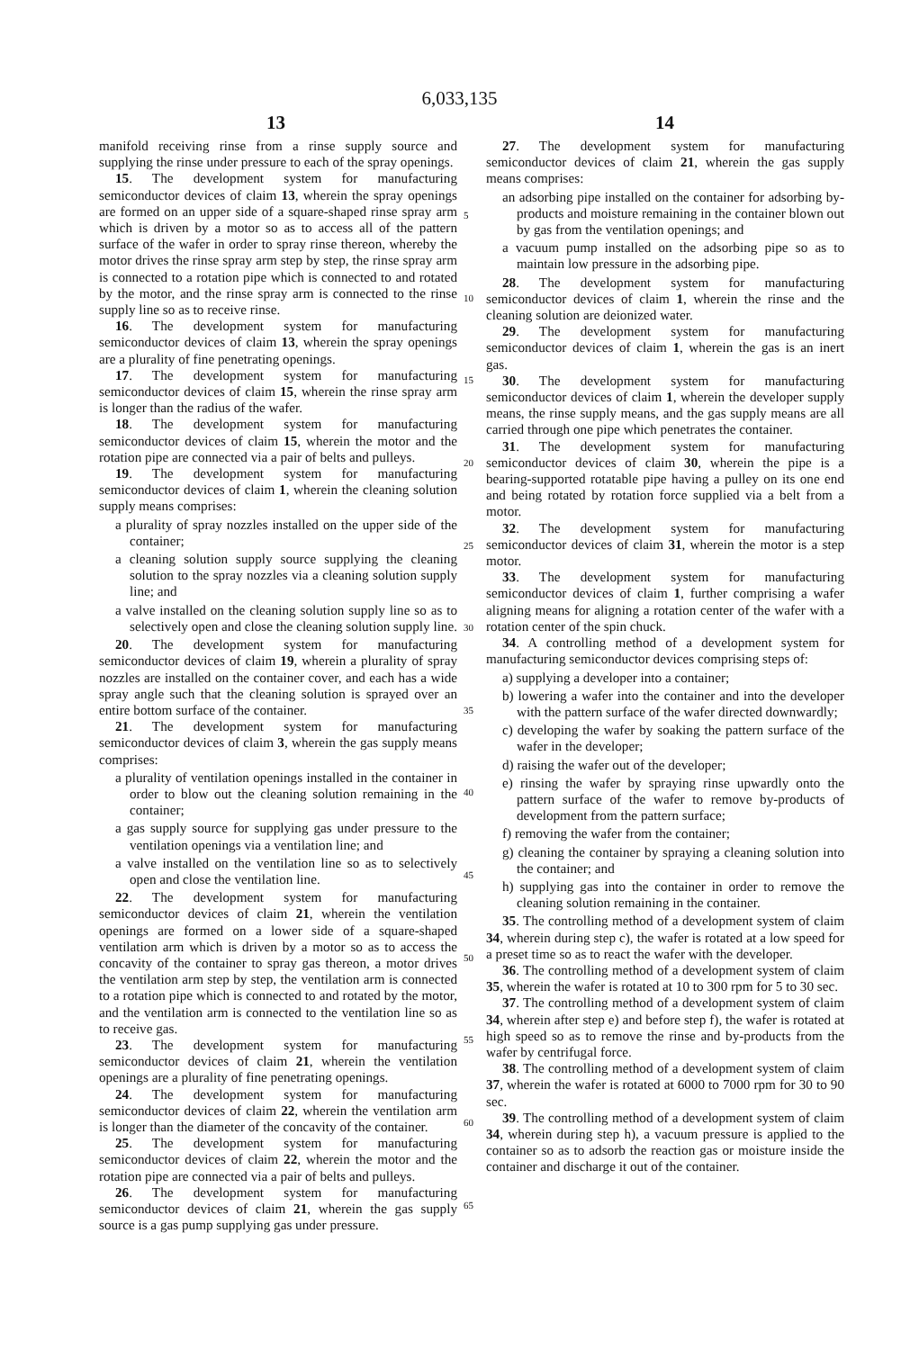6,033,135
13 14
manifold receiving rinse from a rinse supply source and supplying the rinse under pressure to each of the spray openings.
15. The development system for manufacturing semiconductor devices of claim 13, wherein the spray openings are formed on an upper side of a square-shaped rinse spray arm which is driven by a motor so as to access all of the pattern surface of the wafer in order to spray rinse thereon, whereby the motor drives the rinse spray arm step by step, the rinse spray arm is connected to a rotation pipe which is connected to and rotated by the motor, and the rinse spray arm is connected to the rinse supply line so as to receive rinse.
16. The development system for manufacturing semiconductor devices of claim 13, wherein the spray openings are a plurality of fine penetrating openings.
17. The development system for manufacturing semiconductor devices of claim 15, wherein the rinse spray arm is longer than the radius of the wafer.
18. The development system for manufacturing semiconductor devices of claim 15, wherein the motor and the rotation pipe are connected via a pair of belts and pulleys.
19. The development system for manufacturing semiconductor devices of claim 1, wherein the cleaning solution supply means comprises:
a plurality of spray nozzles installed on the upper side of the container;
a cleaning solution supply source supplying the cleaning solution to the spray nozzles via a cleaning solution supply line; and
a valve installed on the cleaning solution supply line so as to selectively open and close the cleaning solution supply line.
20. The development system for manufacturing semiconductor devices of claim 19, wherein a plurality of spray nozzles are installed on the container cover, and each has a wide spray angle such that the cleaning solution is sprayed over an entire bottom surface of the container.
21. The development system for manufacturing semiconductor devices of claim 3, wherein the gas supply means comprises:
a plurality of ventilation openings installed in the container in order to blow out the cleaning solution remaining in the container;
a gas supply source for supplying gas under pressure to the ventilation openings via a ventilation line; and
a valve installed on the ventilation line so as to selectively open and close the ventilation line.
22. The development system for manufacturing semiconductor devices of claim 21, wherein the ventilation openings are formed on a lower side of a square-shaped ventilation arm which is driven by a motor so as to access the concavity of the container to spray gas thereon, a motor drives the ventilation arm step by step, the ventilation arm is connected to a rotation pipe which is connected to and rotated by the motor, and the ventilation arm is connected to the ventilation line so as to receive gas.
23. The development system for manufacturing semiconductor devices of claim 21, wherein the ventilation openings are a plurality of fine penetrating openings.
24. The development system for manufacturing semiconductor devices of claim 22, wherein the ventilation arm is longer than the diameter of the concavity of the container.
25. The development system for manufacturing semiconductor devices of claim 22, wherein the motor and the rotation pipe are connected via a pair of belts and pulleys.
26. The development system for manufacturing semiconductor devices of claim 21, wherein the gas supply source is a gas pump supplying gas under pressure.
27. The development system for manufacturing semiconductor devices of claim 21, wherein the gas supply means comprises:
an adsorbing pipe installed on the container for adsorbing by-products and moisture remaining in the container blown out by gas from the ventilation openings; and
a vacuum pump installed on the adsorbing pipe so as to maintain low pressure in the adsorbing pipe.
28. The development system for manufacturing semiconductor devices of claim 1, wherein the rinse and the cleaning solution are deionized water.
29. The development system for manufacturing semiconductor devices of claim 1, wherein the gas is an inert gas.
30. The development system for manufacturing semiconductor devices of claim 1, wherein the developer supply means, the rinse supply means, and the gas supply means are all carried through one pipe which penetrates the container.
31. The development system for manufacturing semiconductor devices of claim 30, wherein the pipe is a bearing-supported rotatable pipe having a pulley on its one end and being rotated by rotation force supplied via a belt from a motor.
32. The development system for manufacturing semiconductor devices of claim 31, wherein the motor is a step motor.
33. The development system for manufacturing semiconductor devices of claim 1, further comprising a wafer aligning means for aligning a rotation center of the wafer with a rotation center of the spin chuck.
34. A controlling method of a development system for manufacturing semiconductor devices comprising steps of:
a) supplying a developer into a container;
b) lowering a wafer into the container and into the developer with the pattern surface of the wafer directed downwardly;
c) developing the wafer by soaking the pattern surface of the wafer in the developer;
d) raising the wafer out of the developer;
e) rinsing the wafer by spraying rinse upwardly onto the pattern surface of the wafer to remove by-products of development from the pattern surface;
f) removing the wafer from the container;
g) cleaning the container by spraying a cleaning solution into the container; and
h) supplying gas into the container in order to remove the cleaning solution remaining in the container.
35. The controlling method of a development system of claim 34, wherein during step c), the wafer is rotated at a low speed for a preset time so as to react the wafer with the developer.
36. The controlling method of a development system of claim 35, wherein the wafer is rotated at 10 to 300 rpm for 5 to 30 sec.
37. The controlling method of a development system of claim 34, wherein after step e) and before step f), the wafer is rotated at high speed so as to remove the rinse and by-products from the wafer by centrifugal force.
38. The controlling method of a development system of claim 37, wherein the wafer is rotated at 6000 to 7000 rpm for 30 to 90 sec.
39. The controlling method of a development system of claim 34, wherein during step h), a vacuum pressure is applied to the container so as to adsorb the reaction gas or moisture inside the container and discharge it out of the container.
5
10
15
20
25
30
35
40
45
50
55
60
65